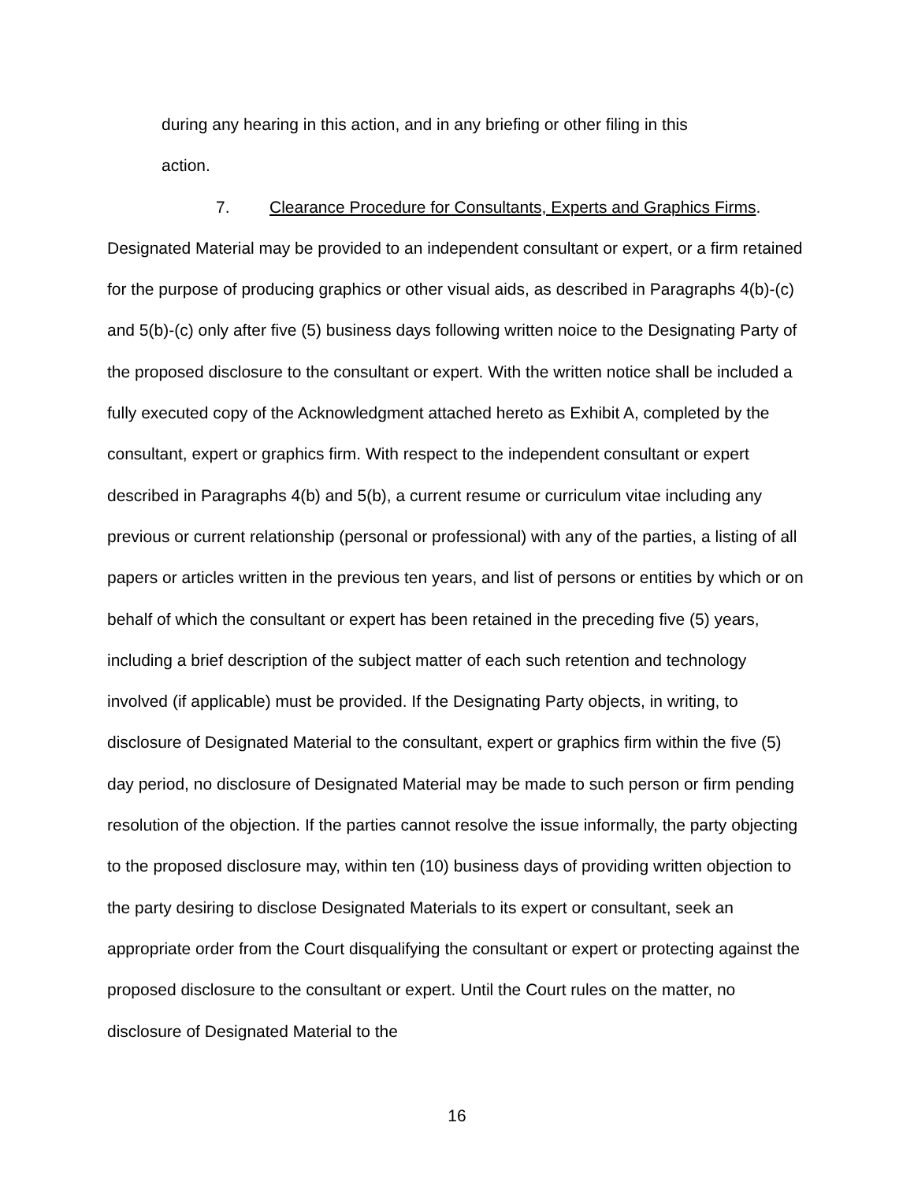during any hearing in this action, and in any briefing or other filing in this
action.
7. Clearance Procedure for Consultants, Experts and Graphics Firms.
Designated Material may be provided to an independent consultant or expert, or a firm retained for the purpose of producing graphics or other visual aids, as described in Paragraphs 4(b)-(c) and 5(b)-(c) only after five (5) business days following written noice to the Designating Party of the proposed disclosure to the consultant or expert. With the written notice shall be included a fully executed copy of the Acknowledgment attached hereto as Exhibit A, completed by the consultant, expert or graphics firm. With respect to the independent consultant or expert described in Paragraphs 4(b) and 5(b), a current resume or curriculum vitae including any previous or current relationship (personal or professional) with any of the parties, a listing of all papers or articles written in the previous ten years, and list of persons or entities by which or on behalf of which the consultant or expert has been retained in the preceding five (5) years, including a brief description of the subject matter of each such retention and technology involved (if applicable) must be provided. If the Designating Party objects, in writing, to disclosure of Designated Material to the consultant, expert or graphics firm within the five (5) day period, no disclosure of Designated Material may be made to such person or firm pending resolution of the objection. If the parties cannot resolve the issue informally, the party objecting to the proposed disclosure may, within ten (10) business days of providing written objection to the party desiring to disclose Designated Materials to its expert or consultant, seek an appropriate order from the Court disqualifying the consultant or expert or protecting against the proposed disclosure to the consultant or expert. Until the Court rules on the matter, no disclosure of Designated Material to the
16